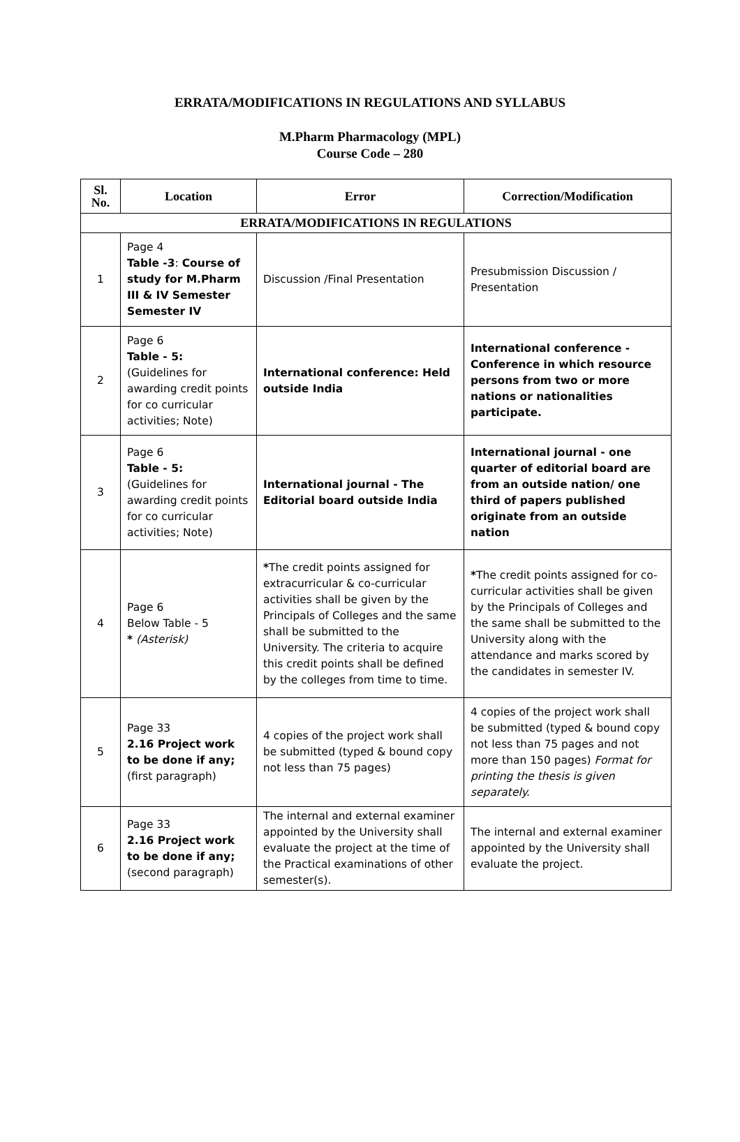ERRATA/MODIFICATIONS IN REGULATIONS AND SYLLABUS
M.Pharm Pharmacology (MPL)
Course Code – 280
| Sl. No. | Location | Error | Correction/Modification |
| --- | --- | --- | --- |
| ERRATA/MODIFICATIONS IN REGULATIONS | | | |
| 1 | Page 4 Table -3 : Course of study for M.Pharm III & IV Semester Semester IV | Discussion /Final Presentation | Presubmission Discussion / Presentation |
| 2 | Page 6 Table - 5: (Guidelines for awarding credit points for co curricular activities; Note) | International conference: Held outside India | International conference - Conference in which resource persons from two or more nations or nationalities participate. |
| 3 | Page 6 Table - 5: (Guidelines for awarding credit points for co curricular activities; Note) | International journal - The Editorial board outside India | International journal - one quarter of editorial board are from an outside nation/ one third of papers published originate from an outside nation |
| 4 | Page 6 Below Table - 5 * (Asterisk) | * The credit points assigned for extracurricular & co-curricular activities shall be given by the Principals of Colleges and the same shall be submitted to the University. The criteria to acquire this credit points shall be defined by the colleges from time to time. | * The credit points assigned for co-curricular activities shall be given by the Principals of Colleges and the same shall be submitted to the University along with the attendance and marks scored by the candidates in semester IV. |
| 5 | Page 33 2.16 Project work to be done if any; (first paragraph) | 4 copies of the project work shall be submitted (typed & bound copy not less than 75 pages) | 4 copies of the project work shall be submitted (typed & bound copy not less than 75 pages and not more than 150 pages) Format for printing the thesis is given separately. |
| 6 | Page 33 2.16 Project work to be done if any; (second paragraph) | The internal and external examiner appointed by the University shall evaluate the project at the time of the Practical examinations of other semester(s). | The internal and external examiner appointed by the University shall evaluate the project. |